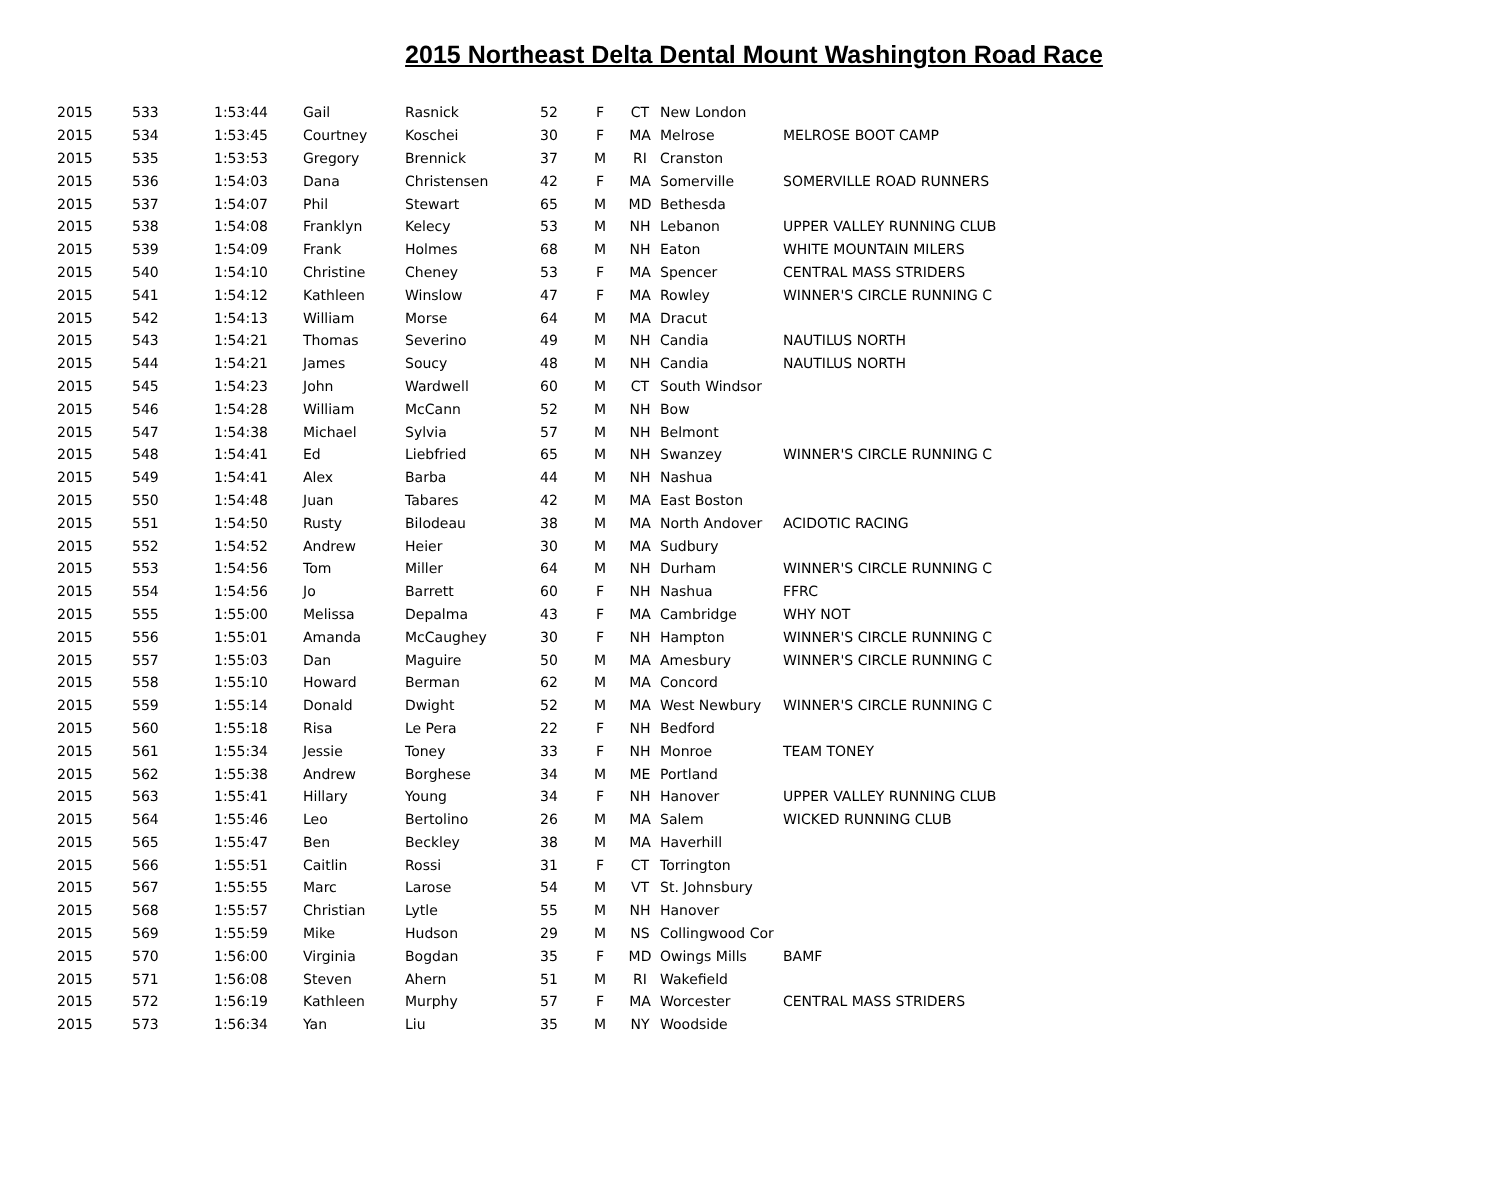2015 Northeast Delta Dental Mount Washington Road Race
| 2015 | 533 | 1:53:44 | Gail | Rasnick | 52 | F | CT | New London | |
| 2015 | 534 | 1:53:45 | Courtney | Koschei | 30 | F | MA | Melrose | MELROSE BOOT CAMP |
| 2015 | 535 | 1:53:53 | Gregory | Brennick | 37 | M | RI | Cranston | |
| 2015 | 536 | 1:54:03 | Dana | Christensen | 42 | F | MA | Somerville | SOMERVILLE ROAD RUNNERS |
| 2015 | 537 | 1:54:07 | Phil | Stewart | 65 | M | MD | Bethesda | |
| 2015 | 538 | 1:54:08 | Franklyn | Kelecy | 53 | M | NH | Lebanon | UPPER VALLEY RUNNING CLUB |
| 2015 | 539 | 1:54:09 | Frank | Holmes | 68 | M | NH | Eaton | WHITE MOUNTAIN MILERS |
| 2015 | 540 | 1:54:10 | Christine | Cheney | 53 | F | MA | Spencer | CENTRAL MASS STRIDERS |
| 2015 | 541 | 1:54:12 | Kathleen | Winslow | 47 | F | MA | Rowley | WINNER'S CIRCLE RUNNING C |
| 2015 | 542 | 1:54:13 | William | Morse | 64 | M | MA | Dracut | |
| 2015 | 543 | 1:54:21 | Thomas | Severino | 49 | M | NH | Candia | NAUTILUS NORTH |
| 2015 | 544 | 1:54:21 | James | Soucy | 48 | M | NH | Candia | NAUTILUS NORTH |
| 2015 | 545 | 1:54:23 | John | Wardwell | 60 | M | CT | South Windsor | |
| 2015 | 546 | 1:54:28 | William | McCann | 52 | M | NH | Bow | |
| 2015 | 547 | 1:54:38 | Michael | Sylvia | 57 | M | NH | Belmont | |
| 2015 | 548 | 1:54:41 | Ed | Liebfried | 65 | M | NH | Swanzey | WINNER'S CIRCLE RUNNING C |
| 2015 | 549 | 1:54:41 | Alex | Barba | 44 | M | NH | Nashua | |
| 2015 | 550 | 1:54:48 | Juan | Tabares | 42 | M | MA | East Boston | |
| 2015 | 551 | 1:54:50 | Rusty | Bilodeau | 38 | M | MA | North Andover | ACIDOTIC RACING |
| 2015 | 552 | 1:54:52 | Andrew | Heier | 30 | M | MA | Sudbury | |
| 2015 | 553 | 1:54:56 | Tom | Miller | 64 | M | NH | Durham | WINNER'S CIRCLE RUNNING C |
| 2015 | 554 | 1:54:56 | Jo | Barrett | 60 | F | NH | Nashua | FFRC |
| 2015 | 555 | 1:55:00 | Melissa | Depalma | 43 | F | MA | Cambridge | WHY NOT |
| 2015 | 556 | 1:55:01 | Amanda | McCaughey | 30 | F | NH | Hampton | WINNER'S CIRCLE RUNNING C |
| 2015 | 557 | 1:55:03 | Dan | Maguire | 50 | M | MA | Amesbury | WINNER'S CIRCLE RUNNING C |
| 2015 | 558 | 1:55:10 | Howard | Berman | 62 | M | MA | Concord | |
| 2015 | 559 | 1:55:14 | Donald | Dwight | 52 | M | MA | West Newbury | WINNER'S CIRCLE RUNNING C |
| 2015 | 560 | 1:55:18 | Risa | Le Pera | 22 | F | NH | Bedford | |
| 2015 | 561 | 1:55:34 | Jessie | Toney | 33 | F | NH | Monroe | TEAM TONEY |
| 2015 | 562 | 1:55:38 | Andrew | Borghese | 34 | M | ME | Portland | |
| 2015 | 563 | 1:55:41 | Hillary | Young | 34 | F | NH | Hanover | UPPER VALLEY RUNNING CLUB |
| 2015 | 564 | 1:55:46 | Leo | Bertolino | 26 | M | MA | Salem | WICKED RUNNING CLUB |
| 2015 | 565 | 1:55:47 | Ben | Beckley | 38 | M | MA | Haverhill | |
| 2015 | 566 | 1:55:51 | Caitlin | Rossi | 31 | F | CT | Torrington | |
| 2015 | 567 | 1:55:55 | Marc | Larose | 54 | M | VT | St. Johnsbury | |
| 2015 | 568 | 1:55:57 | Christian | Lytle | 55 | M | NH | Hanover | |
| 2015 | 569 | 1:55:59 | Mike | Hudson | 29 | M | NS | Collingwood Cor | |
| 2015 | 570 | 1:56:00 | Virginia | Bogdan | 35 | F | MD | Owings Mills | BAMF |
| 2015 | 571 | 1:56:08 | Steven | Ahern | 51 | M | RI | Wakefield | |
| 2015 | 572 | 1:56:19 | Kathleen | Murphy | 57 | F | MA | Worcester | CENTRAL MASS STRIDERS |
| 2015 | 573 | 1:56:34 | Yan | Liu | 35 | M | NY | Woodside | |